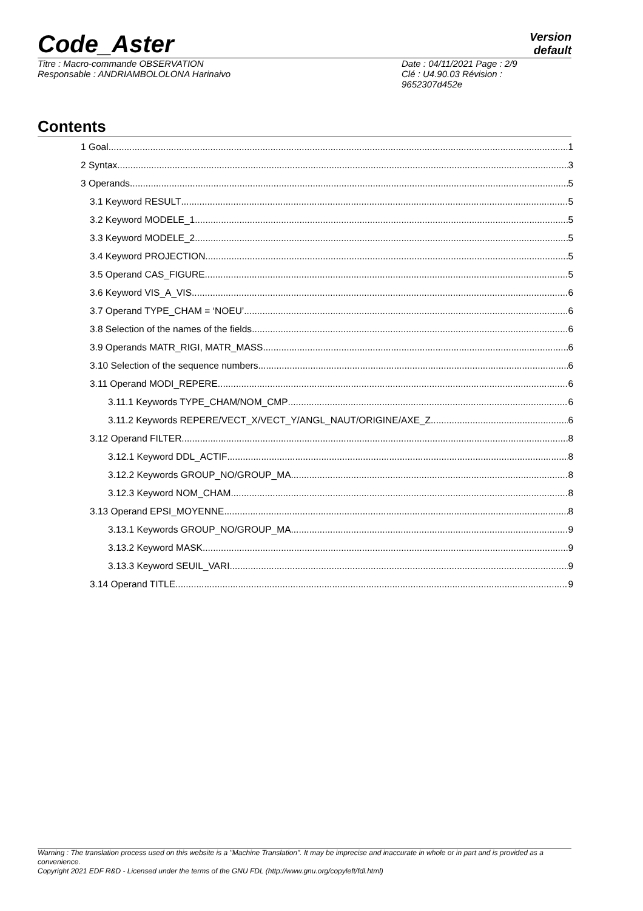Code_Aster
Version
default
Titre : Macro-commande OBSERVATION
Responsable : ANDRIAMBOLOLONA Harinaivo
Date : 04/11/2021 Page : 2/9
Clé : U4.90.03 Révision :
9652307d452e
Contents
1 Goal 1
2 Syntax 3
3 Operands 5
3.1 Keyword RESULT 5
3.2 Keyword MODELE_1 5
3.3 Keyword MODELE_2 5
3.4 Keyword PROJECTION 5
3.5 Operand CAS_FIGURE 5
3.6 Keyword VIS_A_VIS 6
3.7 Operand TYPE_CHAM = ‘NOEU’ 6
3.8 Selection of the names of the fields 6
3.9 Operands MATR_RIGI, MATR_MASS 6
3.10 Selection of the sequence numbers 6
3.11 Operand MODI_REPERE 6
3.11.1 Keywords TYPE_CHAM/NOM_CMP 6
3.11.2 Keywords REPERE/VECT_X/VECT_Y/ANGL_NAUT/ORIGINE/AXE_Z 6
3.12 Operand FILTER 8
3.12.1 Keyword DDL_ACTIF 8
3.12.2 Keywords GROUP_NO/GROUP_MA 8
3.12.3 Keyword NOM_CHAM 8
3.13 Operand EPSI_MOYENNE 8
3.13.1 Keywords GROUP_NO/GROUP_MA 9
3.13.2 Keyword MASK 9
3.13.3 Keyword SEUIL_VARI 9
3.14 Operand TITLE 9
Warning : The translation process used on this website is a "Machine Translation". It may be imprecise and inaccurate in whole or in part and is provided as a convenience.
Copyright 2021 EDF R&D - Licensed under the terms of the GNU FDL (http://www.gnu.org/copyleft/fdl.html)